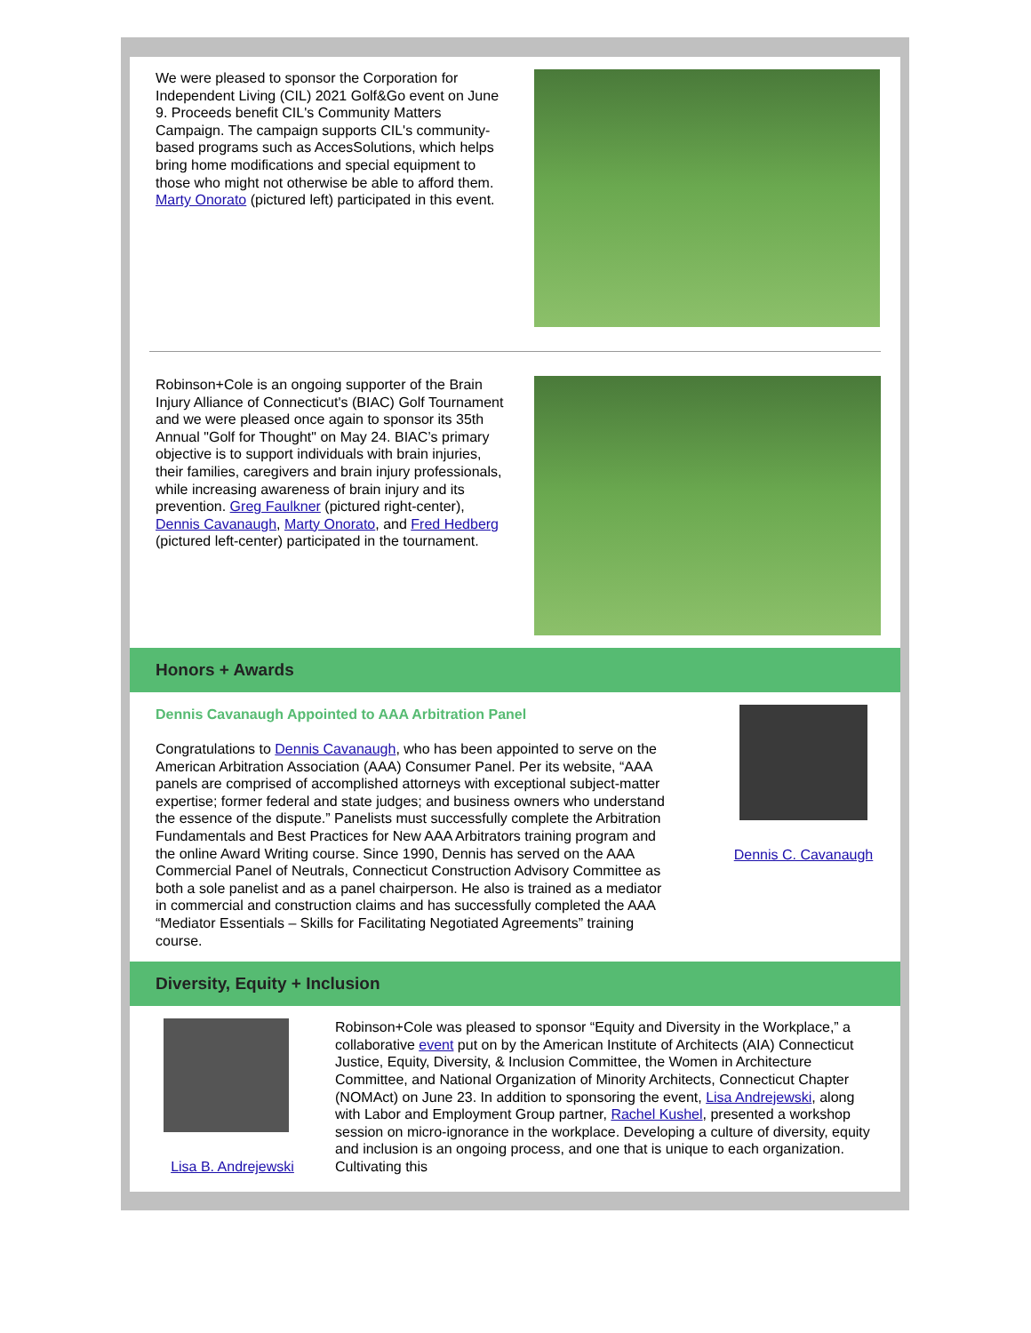We were pleased to sponsor the Corporation for Independent Living (CIL) 2021 Golf&Go event on June 9. Proceeds benefit CIL's Community Matters Campaign. The campaign supports CIL's community-based programs such as AccesSolutions, which helps bring home modifications and special equipment to those who might not otherwise be able to afford them. Marty Onorato (pictured left) participated in this event.
Robinson+Cole is an ongoing supporter of the Brain Injury Alliance of Connecticut's (BIAC) Golf Tournament and we were pleased once again to sponsor its 35th Annual "Golf for Thought" on May 24. BIAC’s primary objective is to support individuals with brain injuries, their families, caregivers and brain injury professionals, while increasing awareness of brain injury and its prevention. Greg Faulkner (pictured right-center), Dennis Cavanaugh, Marty Onorato, and Fred Hedberg (pictured left-center) participated in the tournament.
Honors + Awards
Dennis Cavanaugh Appointed to AAA Arbitration Panel
Congratulations to Dennis Cavanaugh, who has been appointed to serve on the American Arbitration Association (AAA) Consumer Panel. Per its website, “AAA panels are comprised of accomplished attorneys with exceptional subject-matter expertise; former federal and state judges; and business owners who understand the essence of the dispute.” Panelists must successfully complete the Arbitration Fundamentals and Best Practices for New AAA Arbitrators training program and the online Award Writing course. Since 1990, Dennis has served on the AAA Commercial Panel of Neutrals, Connecticut Construction Advisory Committee as both a sole panelist and as a panel chairperson. He also is trained as a mediator in commercial and construction claims and has successfully completed the AAA “Mediator Essentials – Skills for Facilitating Negotiated Agreements” training course.
Dennis C. Cavanaugh
Diversity, Equity + Inclusion
Lisa B. Andrejewski
Robinson+Cole was pleased to sponsor “Equity and Diversity in the Workplace,” a collaborative event put on by the American Institute of Architects (AIA) Connecticut Justice, Equity, Diversity, & Inclusion Committee, the Women in Architecture Committee, and National Organization of Minority Architects, Connecticut Chapter (NOMAct) on June 23. In addition to sponsoring the event, Lisa Andrejewski, along with Labor and Employment Group partner, Rachel Kushel, presented a workshop session on micro-ignorance in the workplace. Developing a culture of diversity, equity and inclusion is an ongoing process, and one that is unique to each organization. Cultivating this